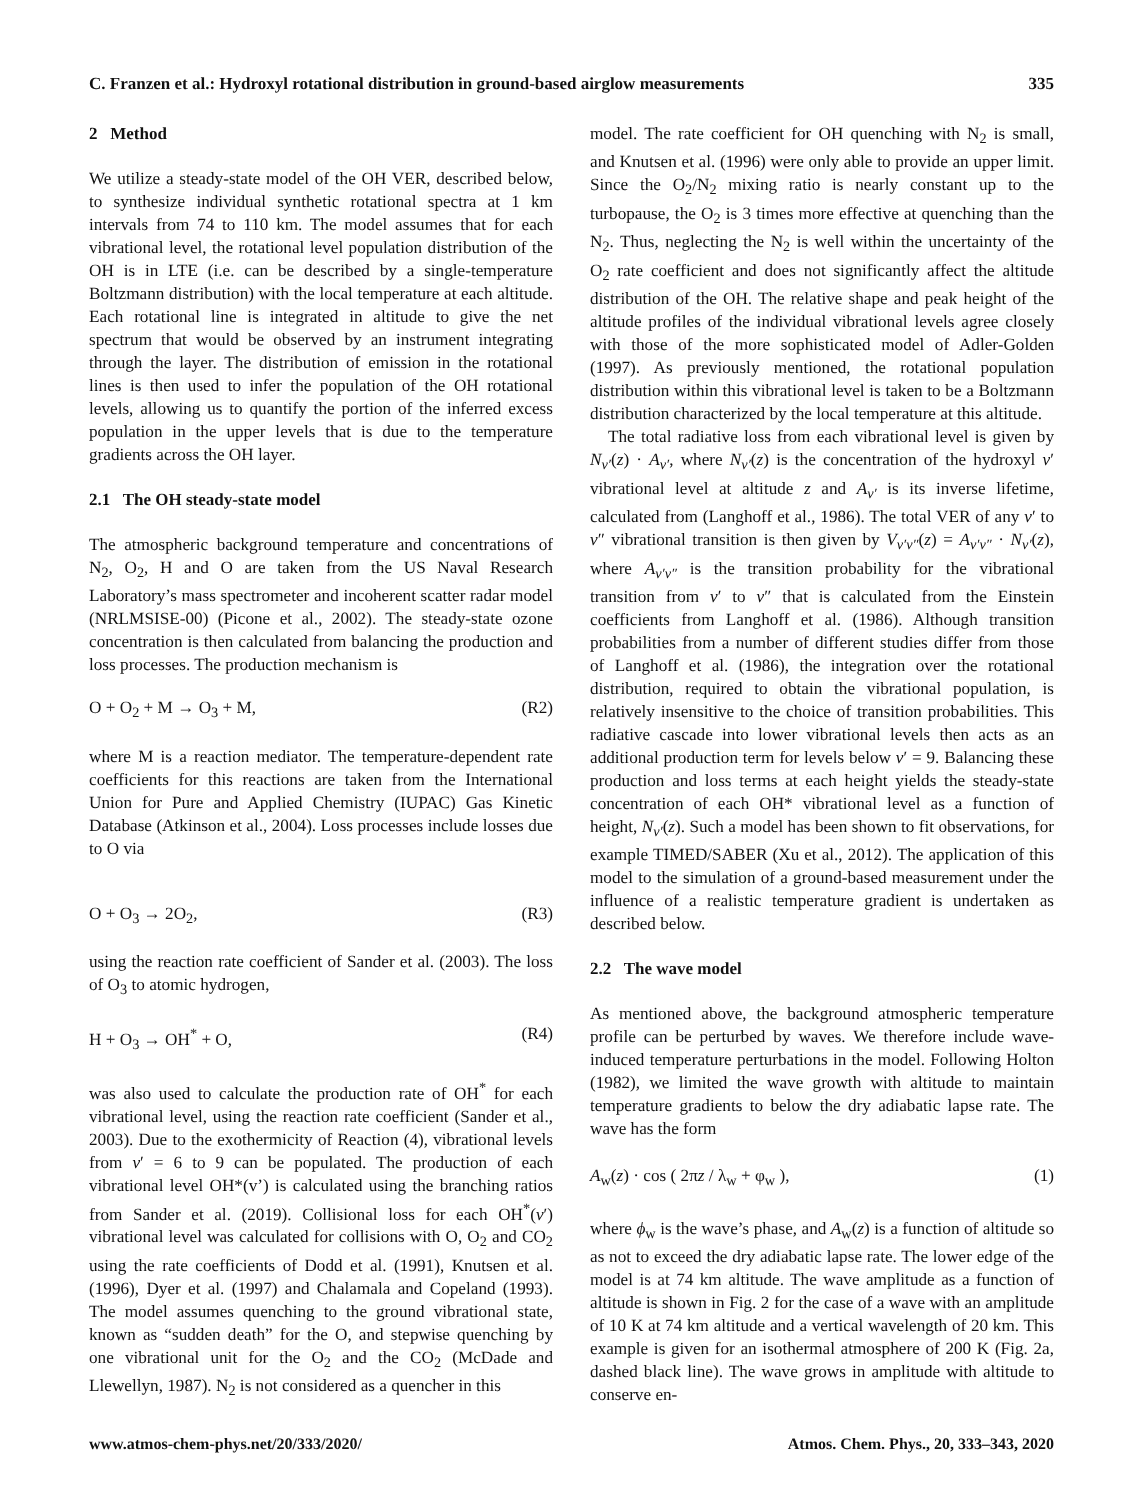C. Franzen et al.: Hydroxyl rotational distribution in ground-based airglow measurements 335
2 Method
We utilize a steady-state model of the OH VER, described below, to synthesize individual synthetic rotational spectra at 1 km intervals from 74 to 110 km. The model assumes that for each vibrational level, the rotational level population distribution of the OH is in LTE (i.e. can be described by a single-temperature Boltzmann distribution) with the local temperature at each altitude. Each rotational line is integrated in altitude to give the net spectrum that would be observed by an instrument integrating through the layer. The distribution of emission in the rotational lines is then used to infer the population of the OH rotational levels, allowing us to quantify the portion of the inferred excess population in the upper levels that is due to the temperature gradients across the OH layer.
2.1 The OH steady-state model
The atmospheric background temperature and concentrations of N<sub>2</sub>, O<sub>2</sub>, H and O are taken from the US Naval Research Laboratory’s mass spectrometer and incoherent scatter radar model (NRLMSISE-00) (Picone et al., 2002). The steady-state ozone concentration is then calculated from balancing the production and loss processes. The production mechanism is
O + O<sub>2</sub> + M → O<sub>3</sub> + M, (R2)
where M is a reaction mediator. The temperature-dependent rate coefficients for this reactions are taken from the International Union for Pure and Applied Chemistry (IUPAC) Gas Kinetic Database (Atkinson et al., 2004). Loss processes include losses due to O via
O + O<sub>3</sub> → 2O<sub>2</sub>, (R3)
using the reaction rate coefficient of Sander et al. (2003). The loss of O<sub>3</sub> to atomic hydrogen,
H + O<sub>3</sub> → OH<sup>*</sup> + O, (R4)
was also used to calculate the production rate of OH<sup>*</sup> for each vibrational level, using the reaction rate coefficient (Sander et al., 2003). Due to the exothermicity of Reaction (4), vibrational levels from v′ = 6 to 9 can be populated. The production of each vibrational level OH*(v’) is calculated using the branching ratios from Sander et al. (2019). Collisional loss for each OH<sup>*</sup>(v′) vibrational level was calculated for collisions with O, O<sub>2</sub> and CO<sub>2</sub> using the rate coefficients of Dodd et al. (1991), Knutsen et al. (1996), Dyer et al. (1997) and Chalamala and Copeland (1993). The model assumes quenching to the ground vibrational state, known as “sudden death” for the O, and stepwise quenching by one vibrational unit for the O<sub>2</sub> and the CO<sub>2</sub> (McDade and Llewellyn, 1987). N<sub>2</sub> is not considered as a quencher in this
model. The rate coefficient for OH quenching with N<sub>2</sub> is small, and Knutsen et al. (1996) were only able to provide an upper limit. Since the O<sub>2</sub>/N<sub>2</sub> mixing ratio is nearly constant up to the turbopause, the O<sub>2</sub> is 3 times more effective at quenching than the N<sub>2</sub>. Thus, neglecting the N<sub>2</sub> is well within the uncertainty of the O<sub>2</sub> rate coefficient and does not significantly affect the altitude distribution of the OH. The relative shape and peak height of the altitude profiles of the individual vibrational levels agree closely with those of the more sophisticated model of Adler-Golden (1997). As previously mentioned, the rotational population distribution within this vibrational level is taken to be a Boltzmann distribution characterized by the local temperature at this altitude.
The total radiative loss from each vibrational level is given by N<sub>v′</sub>(z) · A<sub>v′</sub>, where N<sub>v′</sub>(z) is the concentration of the hydroxyl v′ vibrational level at altitude z and A<sub>v′</sub> is its inverse lifetime, calculated from (Langhoff et al., 1986). The total VER of any v′ to v″ vibrational transition is then given by V<sub>v′v″</sub>(z) = A<sub>v′v″</sub> · N<sub>v′</sub>(z), where A<sub>v′v″</sub> is the transition probability for the vibrational transition from v′ to v″ that is calculated from the Einstein coefficients from Langhoff et al. (1986). Although transition probabilities from a number of different studies differ from those of Langhoff et al. (1986), the integration over the rotational distribution, required to obtain the vibrational population, is relatively insensitive to the choice of transition probabilities. This radiative cascade into lower vibrational levels then acts as an additional production term for levels below v′ = 9. Balancing these production and loss terms at each height yields the steady-state concentration of each OH* vibrational level as a function of height, N<sub>v′</sub>(z). Such a model has been shown to fit observations, for example TIMED/SABER (Xu et al., 2012). The application of this model to the simulation of a ground-based measurement under the influence of a realistic temperature gradient is undertaken as described below.
2.2 The wave model
As mentioned above, the background atmospheric temperature profile can be perturbed by waves. We therefore include wave-induced temperature perturbations in the model. Following Holton (1982), we limited the wave growth with altitude to maintain temperature gradients to below the dry adiabatic lapse rate. The wave has the form
A<sub>w</sub>(z) · cos ( 2πz / λ<sub>w</sub> + φ<sub>w</sub> ), (1)
where ϕ<sub>w</sub> is the wave’s phase, and A<sub>w</sub>(z) is a function of altitude so as not to exceed the dry adiabatic lapse rate. The lower edge of the model is at 74 km altitude. The wave amplitude as a function of altitude is shown in Fig. 2 for the case of a wave with an amplitude of 10 K at 74 km altitude and a vertical wavelength of 20 km. This example is given for an isothermal atmosphere of 200 K (Fig. 2a, dashed black line). The wave grows in amplitude with altitude to conserve en-
www.atmos-chem-phys.net/20/333/2020/ Atmos. Chem. Phys., 20, 333–343, 2020